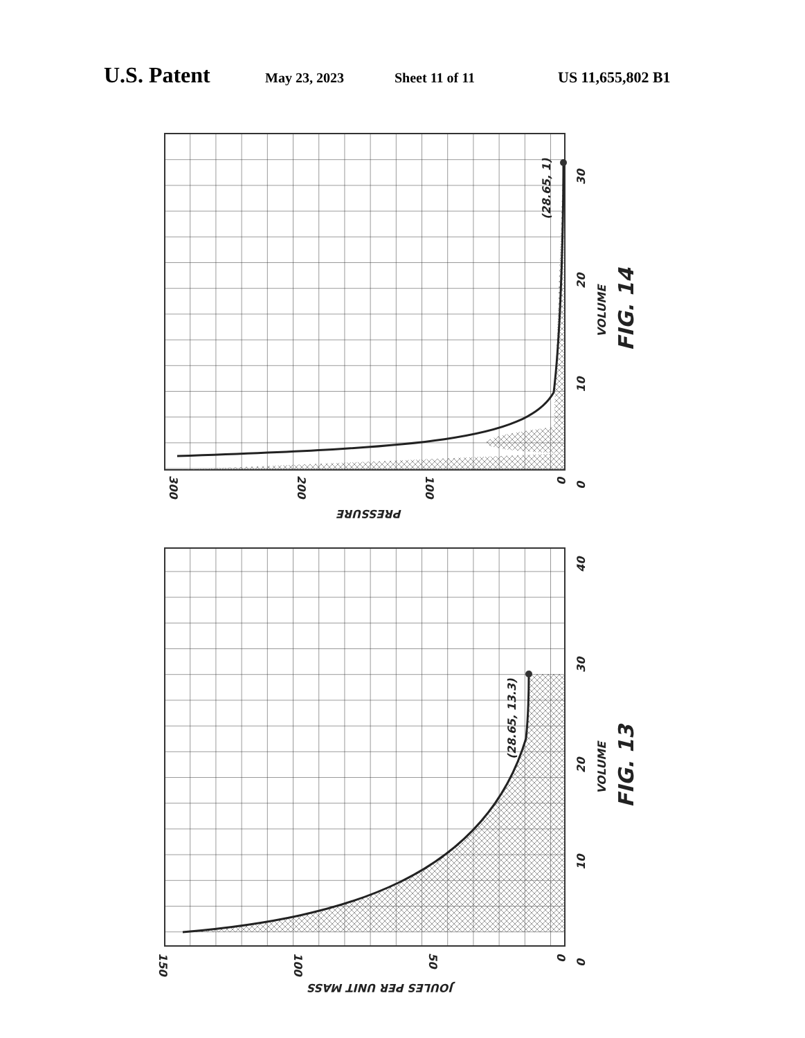U.S. Patent May 23, 2023 Sheet 11 of 11 US 11,655,802 B1
0
10
20
30
VOLUME
FIG. 14
(28.65, 1)
0
10
20
30
40
VOLUME
FIG. 13
(28.65, 13.3)
0
100
200
300
0
50
100
150
PRESSURE
JOULES PER UNIT MASS